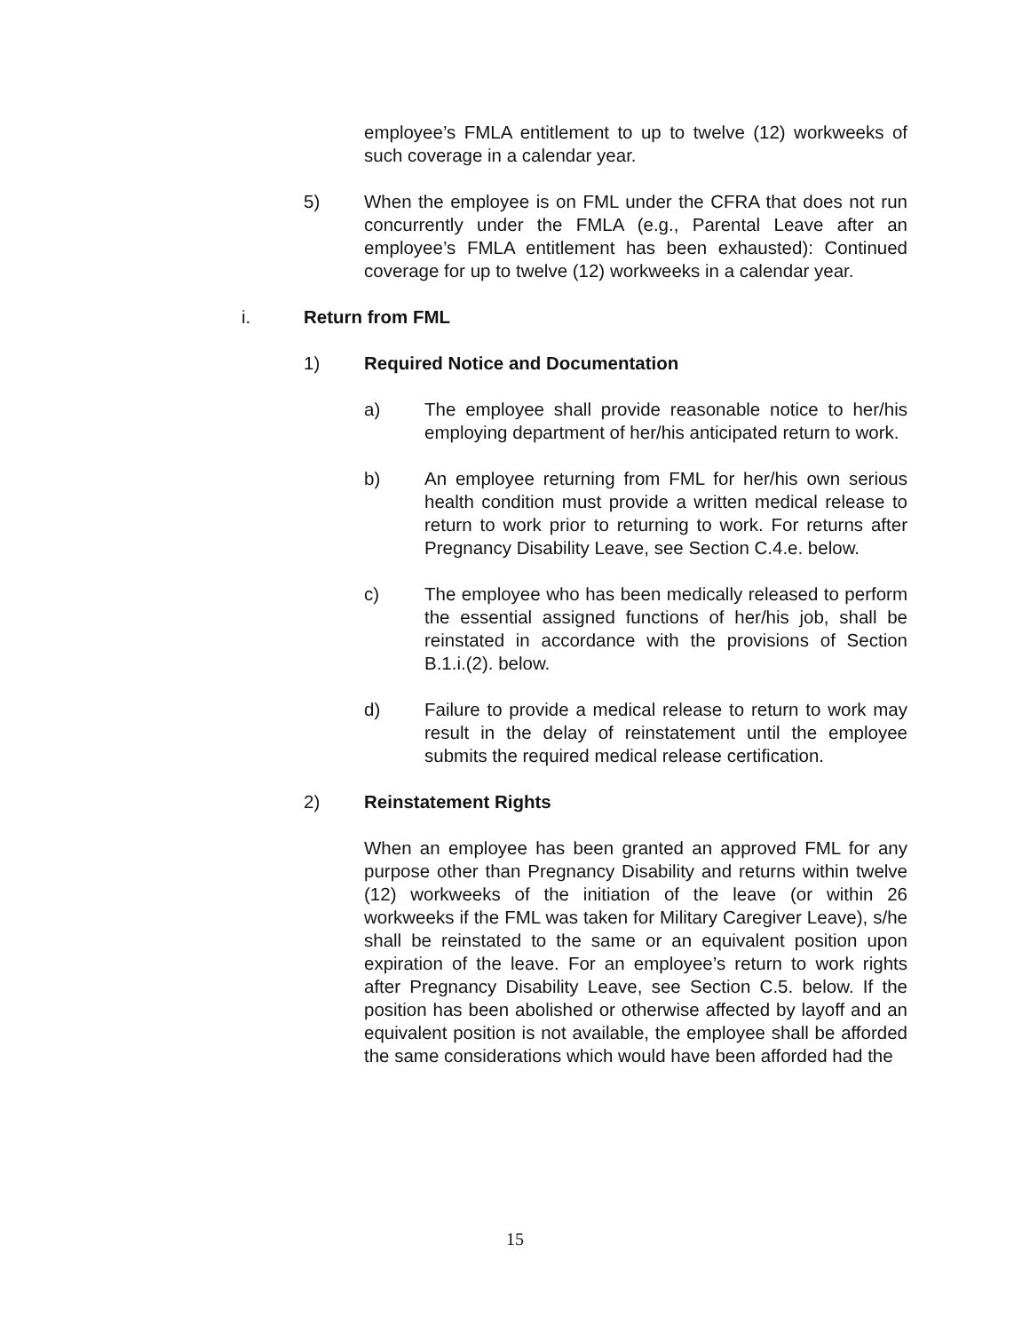employee’s FMLA entitlement to up to twelve (12) workweeks of such coverage in a calendar year.
5) When the employee is on FML under the CFRA that does not run concurrently under the FMLA (e.g., Parental Leave after an employee’s FMLA entitlement has been exhausted): Continued coverage for up to twelve (12) workweeks in a calendar year.
i. Return from FML
1) Required Notice and Documentation
a) The employee shall provide reasonable notice to her/his employing department of her/his anticipated return to work.
b) An employee returning from FML for her/his own serious health condition must provide a written medical release to return to work prior to returning to work. For returns after Pregnancy Disability Leave, see Section C.4.e. below.
c) The employee who has been medically released to perform the essential assigned functions of her/his job, shall be reinstated in accordance with the provisions of Section B.1.i.(2). below.
d) Failure to provide a medical release to return to work may result in the delay of reinstatement until the employee submits the required medical release certification.
2) Reinstatement Rights
When an employee has been granted an approved FML for any purpose other than Pregnancy Disability and returns within twelve (12) workweeks of the initiation of the leave (or within 26 workweeks if the FML was taken for Military Caregiver Leave), s/he shall be reinstated to the same or an equivalent position upon expiration of the leave. For an employee’s return to work rights after Pregnancy Disability Leave, see Section C.5. below. If the position has been abolished or otherwise affected by layoff and an equivalent position is not available, the employee shall be afforded the same considerations which would have been afforded had the
15